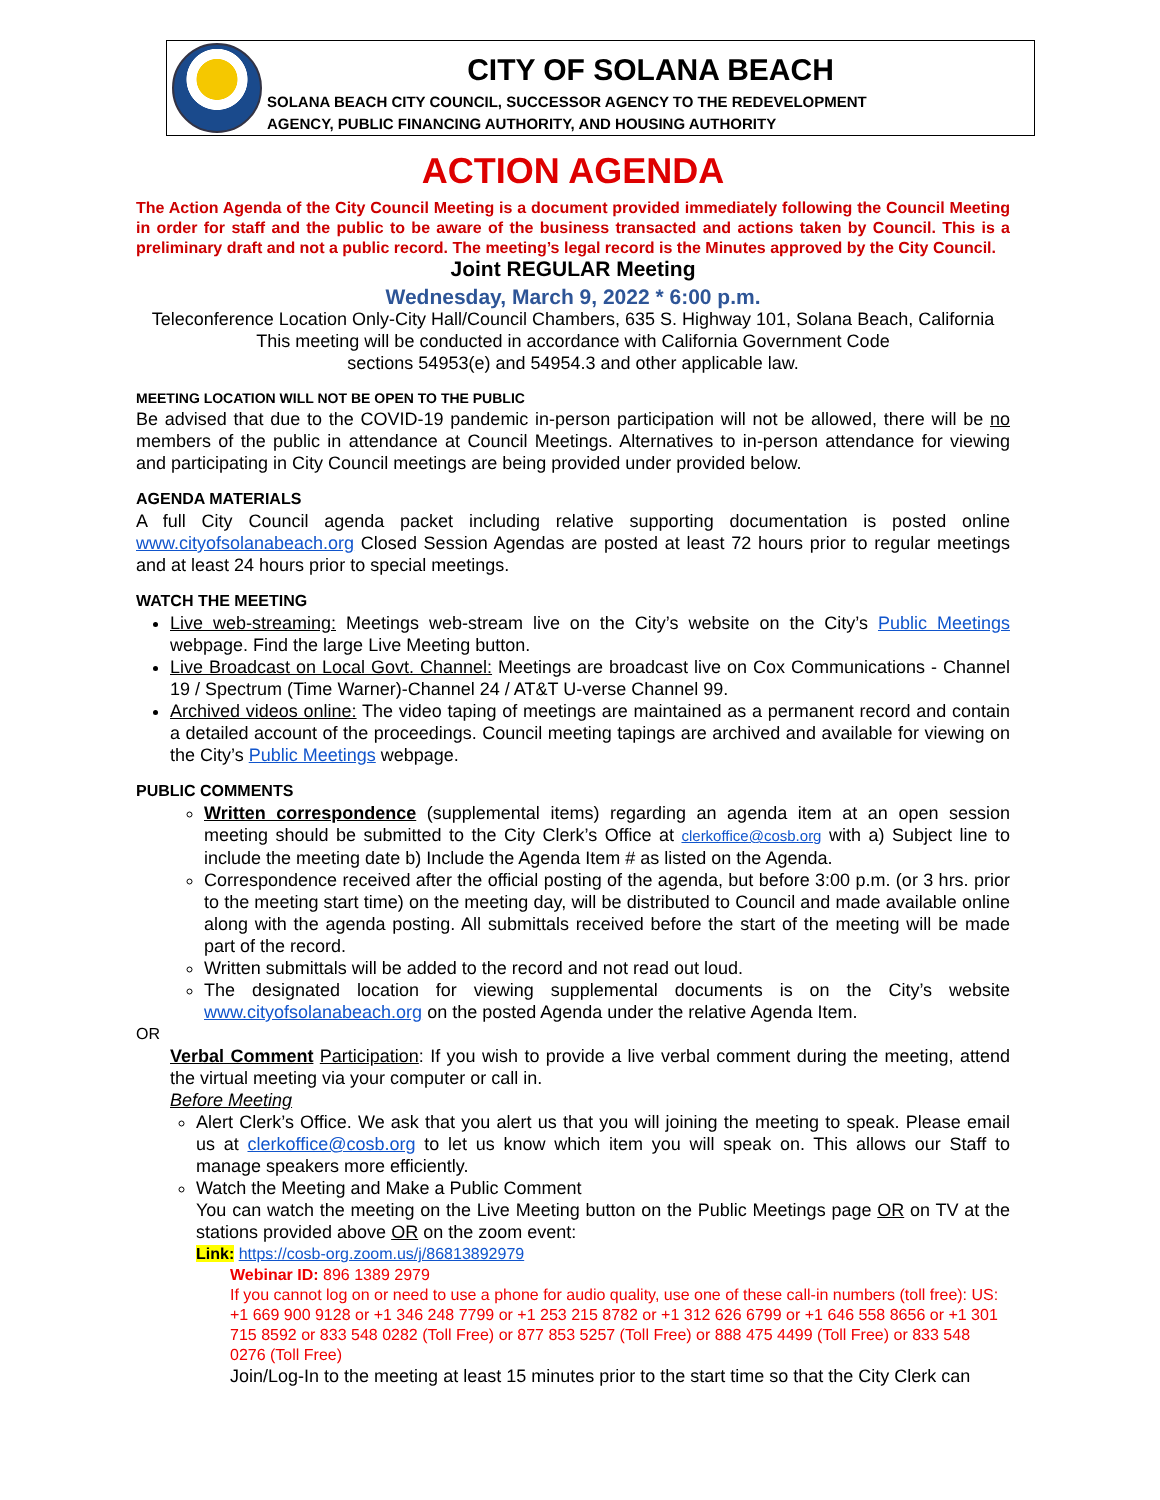CITY OF SOLANA BEACH
SOLANA BEACH CITY COUNCIL, SUCCESSOR AGENCY TO THE REDEVELOPMENT
AGENCY, PUBLIC FINANCING AUTHORITY, AND HOUSING AUTHORITY
ACTION AGENDA
The Action Agenda of the City Council Meeting is a document provided immediately following the Council Meeting in order for staff and the public to be aware of the business transacted and actions taken by Council. This is a preliminary draft and not a public record. The meeting’s legal record is the Minutes approved by the City Council.
Joint REGULAR Meeting
Wednesday, March 9, 2022 * 6:00 p.m.
Teleconference Location Only-City Hall/Council Chambers, 635 S. Highway 101, Solana Beach, California
This meeting will be conducted in accordance with California Government Code
sections 54953(e) and 54954.3 and other applicable law.
MEETING LOCATION WILL NOT BE OPEN TO THE PUBLIC
Be advised that due to the COVID-19 pandemic in-person participation will not be allowed, there will be no members of the public in attendance at Council Meetings. Alternatives to in-person attendance for viewing and participating in City Council meetings are being provided under provided below.
AGENDA MATERIALS
A full City Council agenda packet including relative supporting documentation is posted online www.cityofsolanabeach.org Closed Session Agendas are posted at least 72 hours prior to regular meetings and at least 24 hours prior to special meetings.
WATCH THE MEETING
Live web-streaming: Meetings web-stream live on the City’s website on the City’s Public Meetings webpage. Find the large Live Meeting button.
Live Broadcast on Local Govt. Channel: Meetings are broadcast live on Cox Communications - Channel 19 / Spectrum (Time Warner)-Channel 24 / AT&T U-verse Channel 99.
Archived videos online: The video taping of meetings are maintained as a permanent record and contain a detailed account of the proceedings. Council meeting tapings are archived and available for viewing on the City’s Public Meetings webpage.
PUBLIC COMMENTS
Written correspondence (supplemental items) regarding an agenda item at an open session meeting should be submitted to the City Clerk’s Office at clerkoffice@cosb.org with a) Subject line to include the meeting date b) Include the Agenda Item # as listed on the Agenda.
Correspondence received after the official posting of the agenda, but before 3:00 p.m. (or 3 hrs. prior to the meeting start time) on the meeting day, will be distributed to Council and made available online along with the agenda posting. All submittals received before the start of the meeting will be made part of the record.
Written submittals will be added to the record and not read out loud.
The designated location for viewing supplemental documents is on the City’s website www.cityofsolanabeach.org on the posted Agenda under the relative Agenda Item.
OR
Verbal Comment Participation: If you wish to provide a live verbal comment during the meeting, attend the virtual meeting via your computer or call in.
Before Meeting
Alert Clerk’s Office. We ask that you alert us that you will joining the meeting to speak. Please email us at clerkoffice@cosb.org to let us know which item you will speak on. This allows our Staff to manage speakers more efficiently.
Watch the Meeting and Make a Public Comment
You can watch the meeting on the Live Meeting button on the Public Meetings page OR on TV at the stations provided above OR on the zoom event:
Link: https://cosb-org.zoom.us/j/86813892979
Webinar ID: 896 1389 2979
If you cannot log on or need to use a phone for audio quality, use one of these call-in numbers (toll free): US: +1 669 900 9128 or +1 346 248 7799 or +1 253 215 8782 or +1 312 626 6799 or +1 646 558 8656 or +1 301 715 8592 or 833 548 0282 (Toll Free) or 877 853 5257 (Toll Free) or 888 475 4499 (Toll Free) or 833 548 0276 (Toll Free)
Join/Log-In to the meeting at least 15 minutes prior to the start time so that the City Clerk can